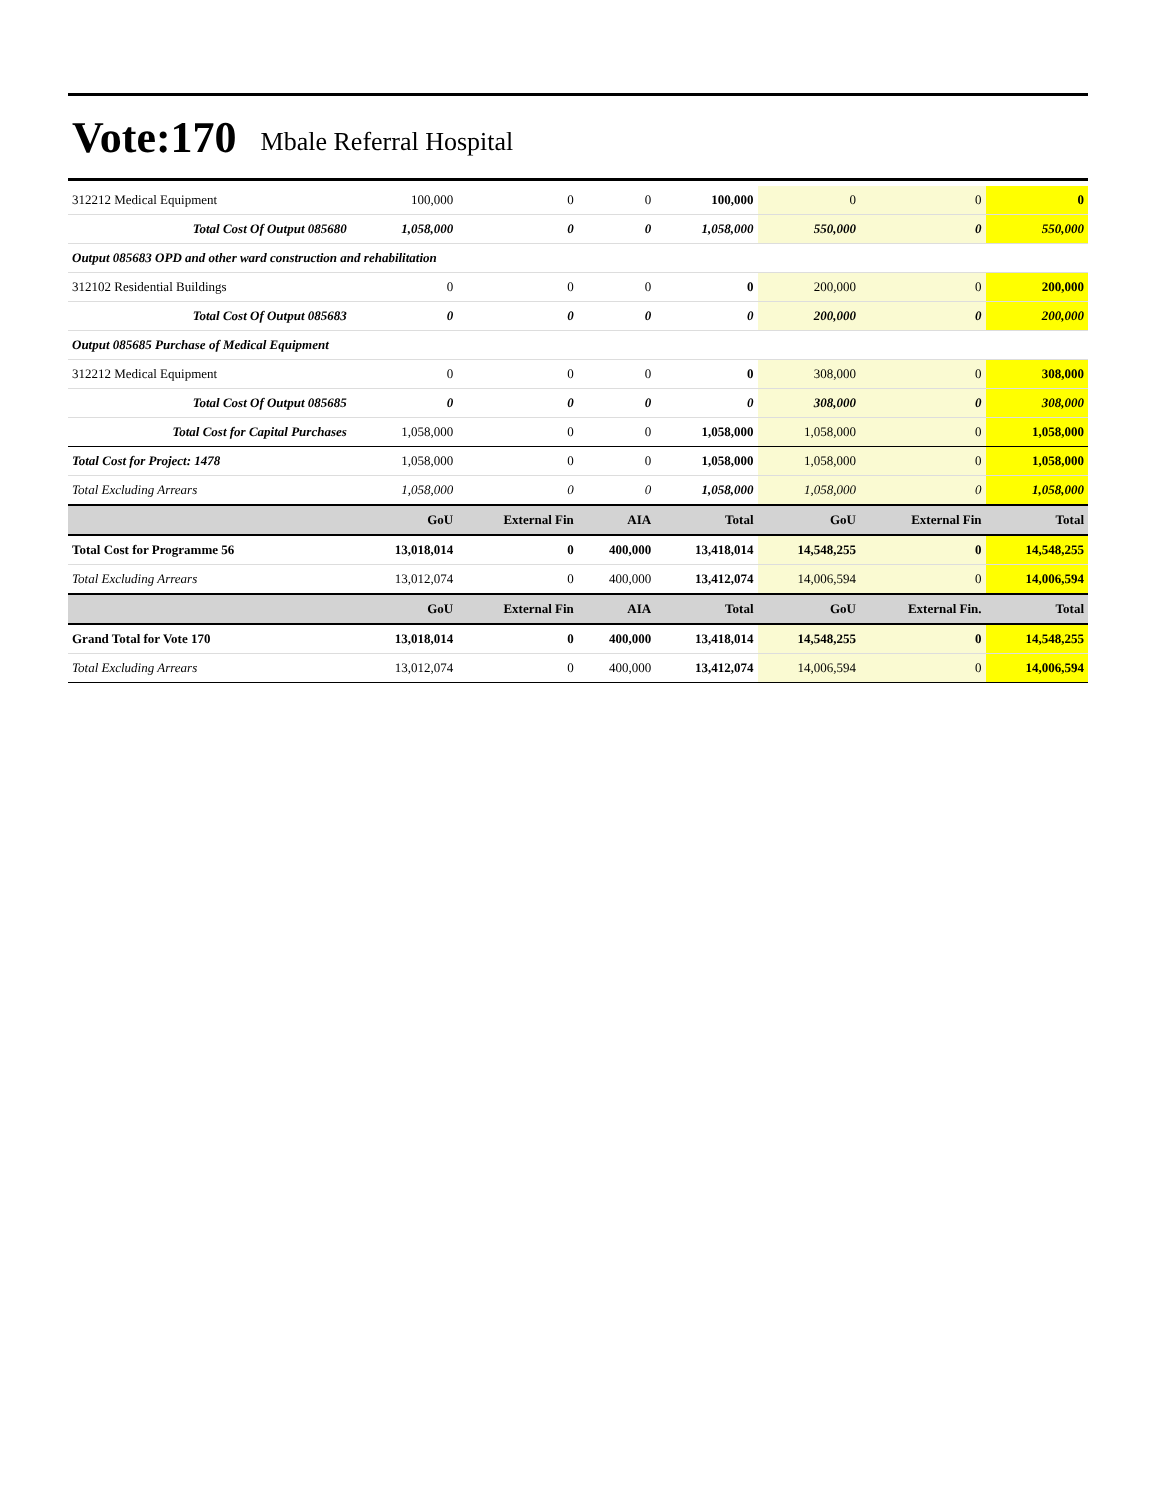Vote:170 Mbale Referral Hospital
| 312212 Medical Equipment | 100,000 | 0 | 0 | 100,000 | 0 | 0 | 0 |
| Total Cost Of Output 085680 | 1,058,000 | 0 | 0 | 1,058,000 | 550,000 | 0 | 550,000 |
| Output 085683 OPD and other ward construction and rehabilitation | | | | | | | |
| 312102 Residential Buildings | 0 | 0 | 0 | 0 | 200,000 | 0 | 200,000 |
| Total Cost Of Output 085683 | 0 | 0 | 0 | 0 | 200,000 | 0 | 200,000 |
| Output 085685 Purchase of Medical Equipment | | | | | | | |
| 312212 Medical Equipment | 0 | 0 | 0 | 0 | 308,000 | 0 | 308,000 |
| Total Cost Of Output 085685 | 0 | 0 | 0 | 0 | 308,000 | 0 | 308,000 |
| Total Cost for Capital Purchases | 1,058,000 | 0 | 0 | 1,058,000 | 1,058,000 | 0 | 1,058,000 |
| Total Cost for Project: 1478 | 1,058,000 | 0 | 0 | 1,058,000 | 1,058,000 | 0 | 1,058,000 |
| Total Excluding Arrears | 1,058,000 | 0 | 0 | 1,058,000 | 1,058,000 | 0 | 1,058,000 |
| | GoU | External Fin | AIA | Total | GoU | External Fin | Total |
| Total Cost for Programme 56 | 13,018,014 | 0 | 400,000 | 13,418,014 | 14,548,255 | 0 | 14,548,255 |
| Total Excluding Arrears | 13,012,074 | 0 | 400,000 | 13,412,074 | 14,006,594 | 0 | 14,006,594 |
| | GoU | External Fin | AIA | Total | GoU | External Fin. | Total |
| Grand Total for Vote 170 | 13,018,014 | 0 | 400,000 | 13,418,014 | 14,548,255 | 0 | 14,548,255 |
| Total Excluding Arrears | 13,012,074 | 0 | 400,000 | 13,412,074 | 14,006,594 | 0 | 14,006,594 |